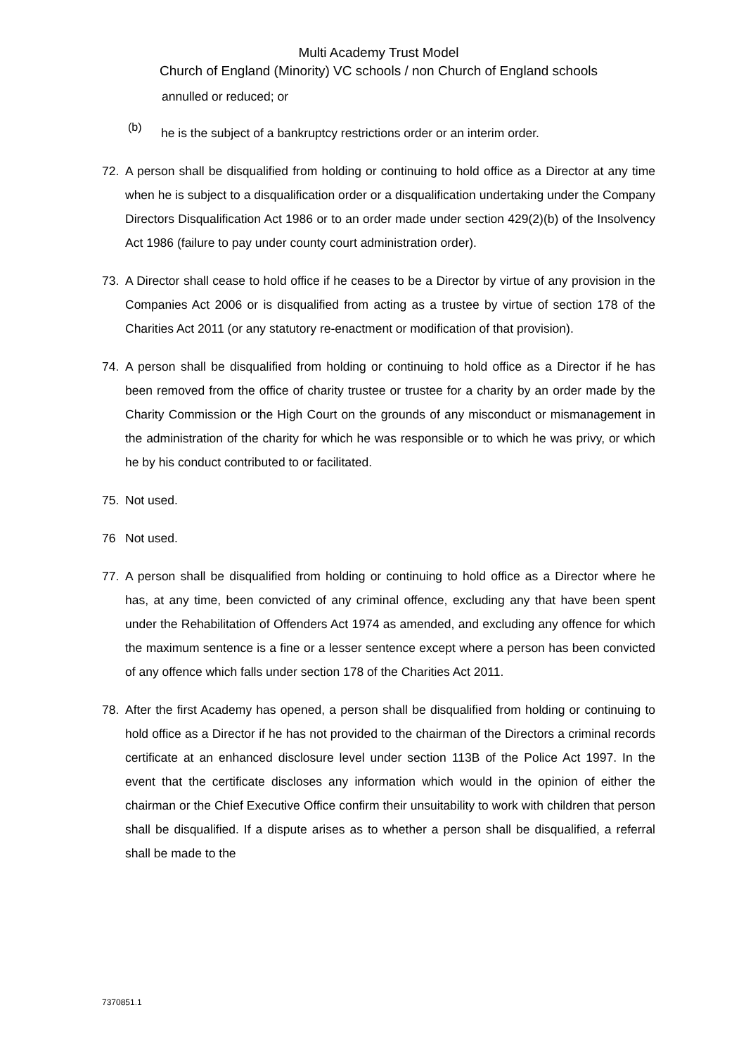Multi Academy Trust Model
Church of England (Minority) VC schools / non Church of England schools
annulled or reduced; or
(b) he is the subject of a bankruptcy restrictions order or an interim order.
72. A person shall be disqualified from holding or continuing to hold office as a Director at any time when he is subject to a disqualification order or a disqualification undertaking under the Company Directors Disqualification Act 1986 or to an order made under section 429(2)(b) of the Insolvency Act 1986 (failure to pay under county court administration order).
73. A Director shall cease to hold office if he ceases to be a Director by virtue of any provision in the Companies Act 2006 or is disqualified from acting as a trustee by virtue of section 178 of the Charities Act 2011 (or any statutory re-enactment or modification of that provision).
74. A person shall be disqualified from holding or continuing to hold office as a Director if he has been removed from the office of charity trustee or trustee for a charity by an order made by the Charity Commission or the High Court on the grounds of any misconduct or mismanagement in the administration of the charity for which he was responsible or to which he was privy, or which he by his conduct contributed to or facilitated.
75. Not used.
76 Not used.
77. A person shall be disqualified from holding or continuing to hold office as a Director where he has, at any time, been convicted of any criminal offence, excluding any that have been spent under the Rehabilitation of Offenders Act 1974 as amended, and excluding any offence for which the maximum sentence is a fine or a lesser sentence except where a person has been convicted of any offence which falls under section 178 of the Charities Act 2011.
78. After the first Academy has opened, a person shall be disqualified from holding or continuing to hold office as a Director if he has not provided to the chairman of the Directors a criminal records certificate at an enhanced disclosure level under section 113B of the Police Act 1997. In the event that the certificate discloses any information which would in the opinion of either the chairman or the Chief Executive Office confirm their unsuitability to work with children that person shall be disqualified. If a dispute arises as to whether a person shall be disqualified, a referral shall be made to the
7370851.1